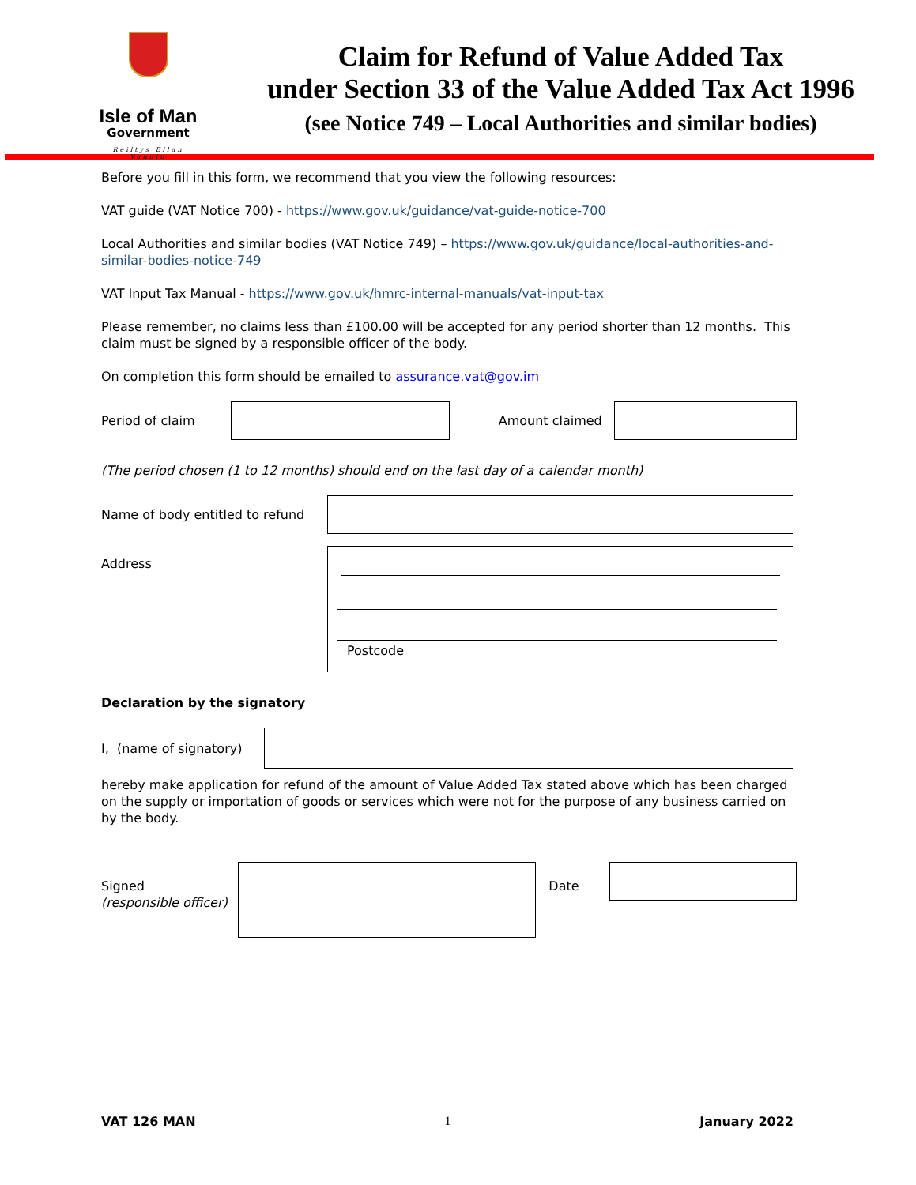Isle of Man
Government
Reiltys Ellan Vannin
Claim for Refund of Value Added Tax
under Section 33 of the Value Added Tax Act 1996
(see Notice 749 – Local Authorities and similar bodies)
Before you fill in this form, we recommend that you view the following resources:
VAT guide (VAT Notice 700) - https://www.gov.uk/guidance/vat-guide-notice-700
Local Authorities and similar bodies (VAT Notice 749) – https://www.gov.uk/guidance/local-authorities-and-similar-bodies-notice-749
VAT Input Tax Manual - https://www.gov.uk/hmrc-internal-manuals/vat-input-tax
Please remember, no claims less than £100.00 will be accepted for any period shorter than 12 months. This claim must be signed by a responsible officer of the body.
On completion this form should be emailed to assurance.vat@gov.im
Period of claim Amount claimed
(The period chosen (1 to 12 months) should end on the last day of a calendar month)
Name of body entitled to refund
Address
Postcode
Declaration by the signatory
I, (name of signatory)
hereby make application for refund of the amount of Value Added Tax stated above which has been charged on the supply or importation of goods or services which were not for the purpose of any business carried on by the body.
Signed
(responsible officer)
Date
VAT 126 MAN 1 January 2022